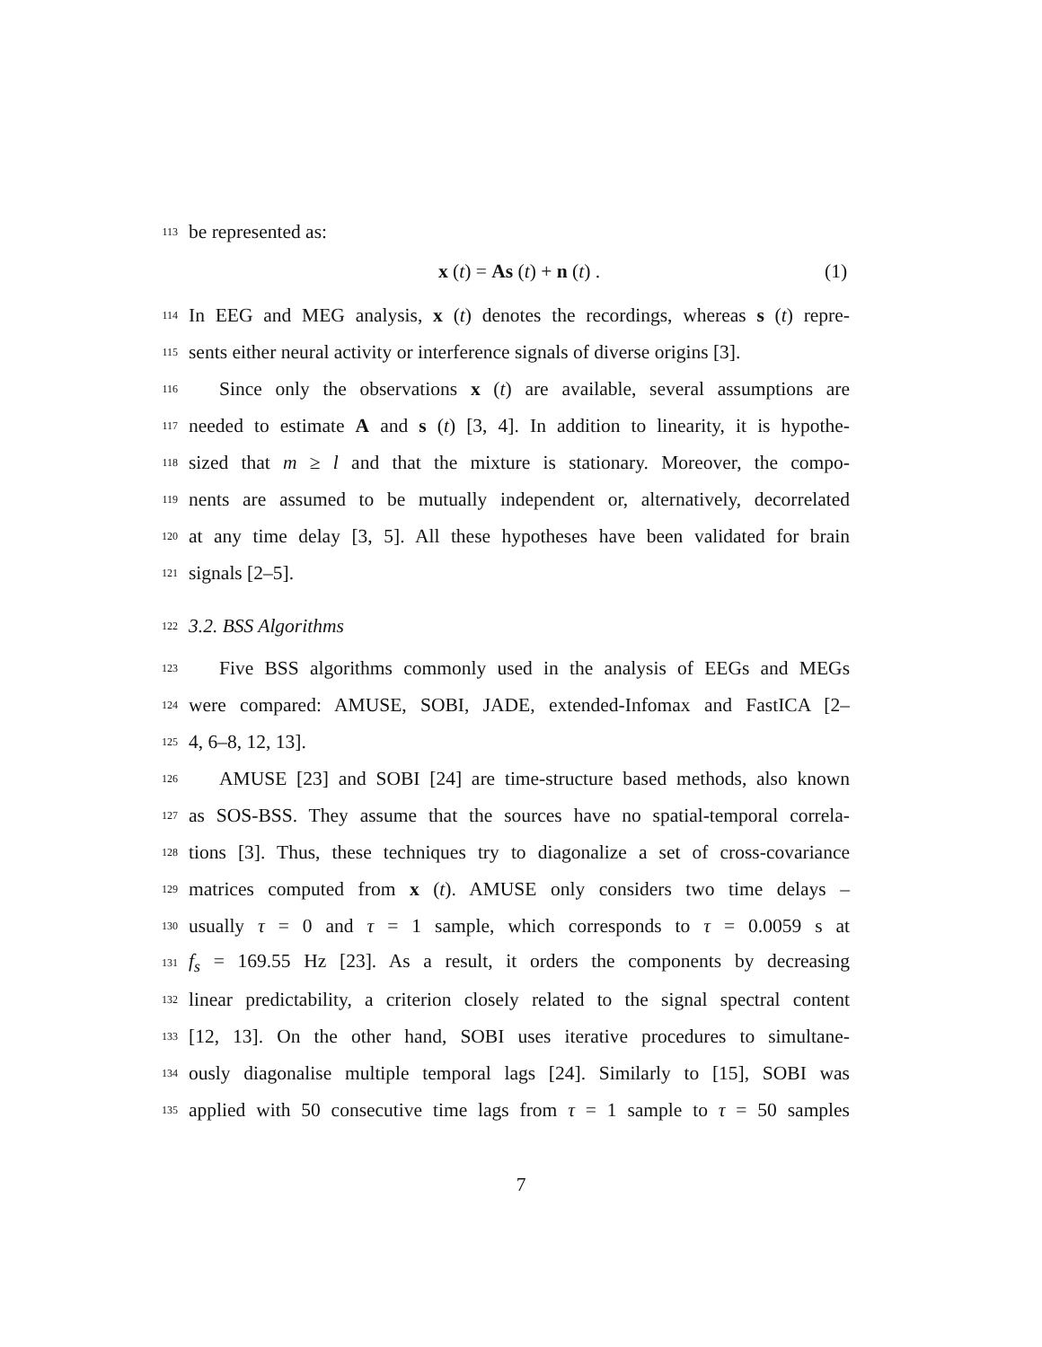113 be represented as:
x (t) = As (t) + n (t) . (1)
114 In EEG and MEG analysis, x (t) denotes the recordings, whereas s (t) repre-
115 sents either neural activity or interference signals of diverse origins [3].
116 Since only the observations x (t) are available, several assumptions are
117 needed to estimate A and s (t) [3, 4]. In addition to linearity, it is hypothe-
118 sized that m ≥ l and that the mixture is stationary. Moreover, the compo-
119 nents are assumed to be mutually independent or, alternatively, decorrelated
120 at any time delay [3, 5]. All these hypotheses have been validated for brain
121 signals [2–5].
122 3.2. BSS Algorithms
123 Five BSS algorithms commonly used in the analysis of EEGs and MEGs
124 were compared: AMUSE, SOBI, JADE, extended-Infomax and FastICA [2–
125 4, 6–8, 12, 13].
126 AMUSE [23] and SOBI [24] are time-structure based methods, also known
127 as SOS-BSS. They assume that the sources have no spatial-temporal correla-
128 tions [3]. Thus, these techniques try to diagonalize a set of cross-covariance
129 matrices computed from x (t). AMUSE only considers two time delays –
130 usually τ = 0 and τ = 1 sample, which corresponds to τ = 0.0059 s at
131 f<sub>s</sub> = 169.55 Hz [23]. As a result, it orders the components by decreasing
132 linear predictability, a criterion closely related to the signal spectral content
133 [12, 13]. On the other hand, SOBI uses iterative procedures to simultane-
134 ously diagonalise multiple temporal lags [24]. Similarly to [15], SOBI was
135 applied with 50 consecutive time lags from τ = 1 sample to τ = 50 samples
7